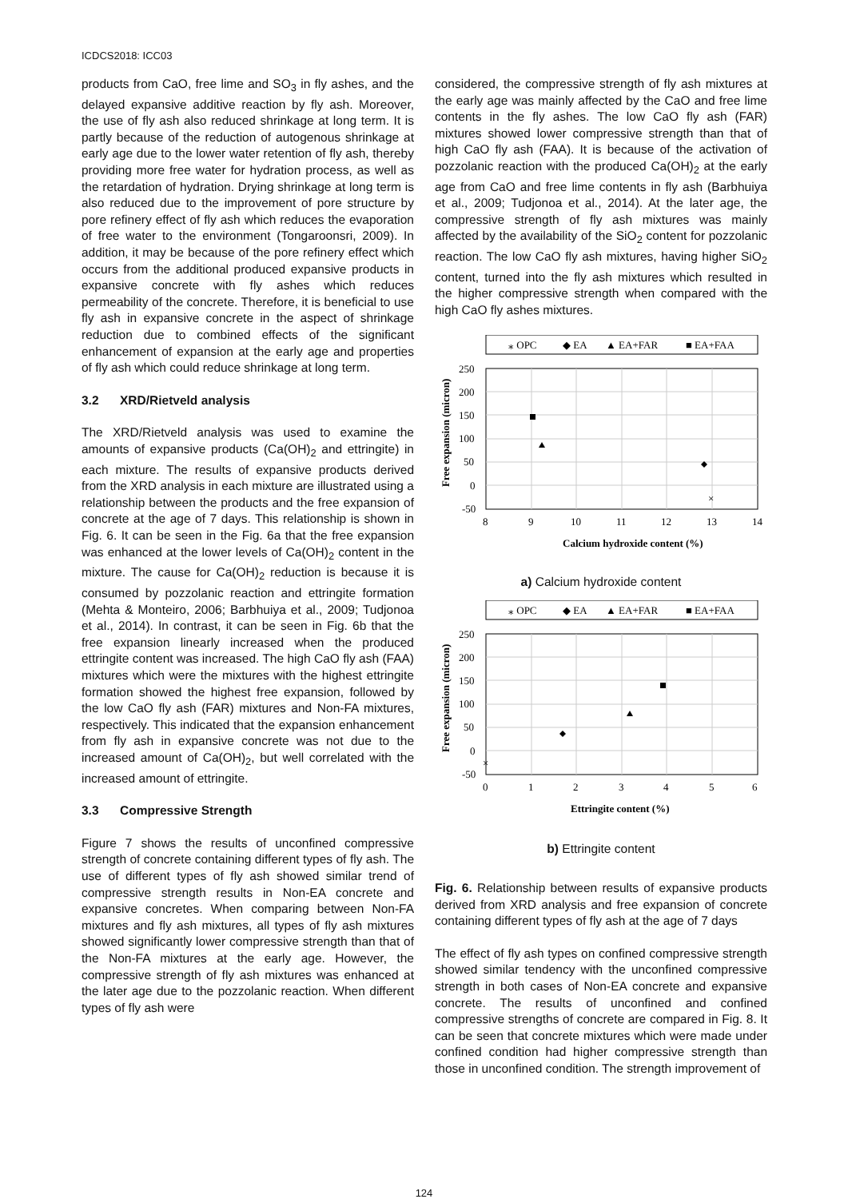ICDCS2018: ICC03
products from CaO, free lime and SO<sub>3</sub> in fly ashes, and the delayed expansive additive reaction by fly ash. Moreover, the use of fly ash also reduced shrinkage at long term. It is partly because of the reduction of autogenous shrinkage at early age due to the lower water retention of fly ash, thereby providing more free water for hydration process, as well as the retardation of hydration. Drying shrinkage at long term is also reduced due to the improvement of pore structure by pore refinery effect of fly ash which reduces the evaporation of free water to the environment (Tongaroonsri, 2009). In addition, it may be because of the pore refinery effect which occurs from the additional produced expansive products in expansive concrete with fly ashes which reduces permeability of the concrete. Therefore, it is beneficial to use fly ash in expansive concrete in the aspect of shrinkage reduction due to combined effects of the significant enhancement of expansion at the early age and properties of fly ash which could reduce shrinkage at long term.
3.2 XRD/Rietveld analysis
The XRD/Rietveld analysis was used to examine the amounts of expansive products (Ca(OH)<sub>2</sub> and ettringite) in each mixture. The results of expansive products derived from the XRD analysis in each mixture are illustrated using a relationship between the products and the free expansion of concrete at the age of 7 days. This relationship is shown in Fig. 6. It can be seen in the Fig. 6a that the free expansion was enhanced at the lower levels of Ca(OH)<sub>2</sub> content in the mixture. The cause for Ca(OH)<sub>2</sub> reduction is because it is consumed by pozzolanic reaction and ettringite formation (Mehta & Monteiro, 2006; Barbhuiya et al., 2009; Tudjonoa et al., 2014). In contrast, it can be seen in Fig. 6b that the free expansion linearly increased when the produced ettringite content was increased. The high CaO fly ash (FAA) mixtures which were the mixtures with the highest ettringite formation showed the highest free expansion, followed by the low CaO fly ash (FAR) mixtures and Non-FA mixtures, respectively. This indicated that the expansion enhancement from fly ash in expansive concrete was not due to the increased amount of Ca(OH)<sub>2</sub>, but well correlated with the increased amount of ettringite.
3.3 Compressive Strength
Figure 7 shows the results of unconfined compressive strength of concrete containing different types of fly ash. The use of different types of fly ash showed similar trend of compressive strength results in Non-EA concrete and expansive concretes. When comparing between Non-FA mixtures and fly ash mixtures, all types of fly ash mixtures showed significantly lower compressive strength than that of the Non-FA mixtures at the early age. However, the compressive strength of fly ash mixtures was enhanced at the later age due to the pozzolanic reaction. When different types of fly ash were
considered, the compressive strength of fly ash mixtures at the early age was mainly affected by the CaO and free lime contents in the fly ashes. The low CaO fly ash (FAR) mixtures showed lower compressive strength than that of high CaO fly ash (FAA). It is because of the activation of pozzolanic reaction with the produced Ca(OH)<sub>2</sub> at the early age from CaO and free lime contents in fly ash (Barbhuiya et al., 2009; Tudjonoa et al., 2014). At the later age, the compressive strength of fly ash mixtures was mainly affected by the availability of the SiO<sub>2</sub> content for pozzolanic reaction. The low CaO fly ash mixtures, having higher SiO<sub>2</sub> content, turned into the fly ash mixtures which resulted in the higher compressive strength when compared with the high CaO fly ashes mixtures.
⁎ OPC
◆ EA
▲ EA+FAR
■ EA+FAA
250
200
150
100
50
0
-50
8
9
10
11
12
13
14
×
Calcium hydroxide content (%)
Free expansion (micron)
a) Calcium hydroxide content
⁎ OPC
◆ EA
▲ EA+FAR
■ EA+FAA
250
200
150
100
50
0
-50
0
1
2
3
4
5
6
×
Ettringite content (%)
Free expansion (micron)
b) Ettringite content
Fig. 6. Relationship between results of expansive products derived from XRD analysis and free expansion of concrete containing different types of fly ash at the age of 7 days
The effect of fly ash types on confined compressive strength showed similar tendency with the unconfined compressive strength in both cases of Non-EA concrete and expansive concrete. The results of unconfined and confined compressive strengths of concrete are compared in Fig. 8. It can be seen that concrete mixtures which were made under confined condition had higher compressive strength than those in unconfined condition. The strength improvement of
124